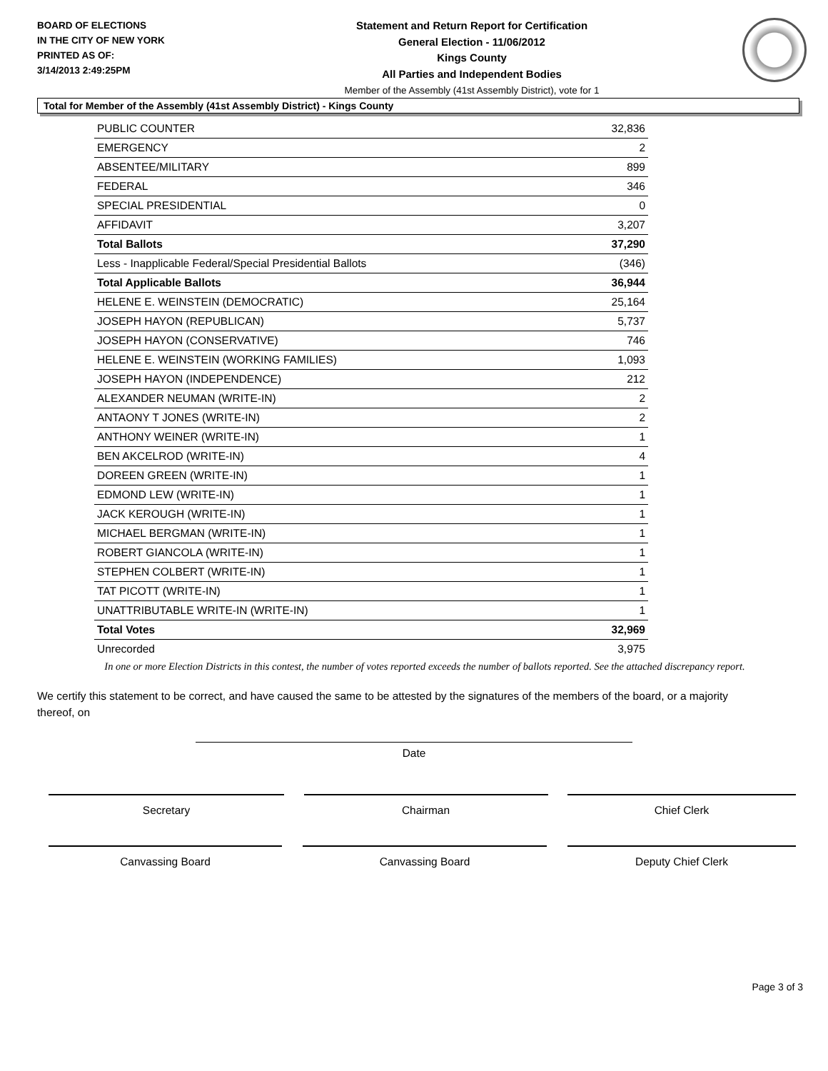BOARD OF ELECTIONS
IN THE CITY OF NEW YORK
PRINTED AS OF:
3/14/2013 2:49:25PM
Statement and Return Report for Certification
General Election - 11/06/2012
Kings County
All Parties and Independent Bodies
Member of the Assembly (41st Assembly District), vote for 1
Total for Member of the Assembly (41st Assembly District) - Kings County
| PUBLIC COUNTER | 32,836 |
| EMERGENCY | 2 |
| ABSENTEE/MILITARY | 899 |
| FEDERAL | 346 |
| SPECIAL PRESIDENTIAL | 0 |
| AFFIDAVIT | 3,207 |
| Total Ballots | 37,290 |
| Less - Inapplicable Federal/Special Presidential Ballots | (346) |
| Total Applicable Ballots | 36,944 |
| HELENE E. WEINSTEIN (DEMOCRATIC) | 25,164 |
| JOSEPH HAYON (REPUBLICAN) | 5,737 |
| JOSEPH HAYON (CONSERVATIVE) | 746 |
| HELENE E. WEINSTEIN (WORKING FAMILIES) | 1,093 |
| JOSEPH HAYON (INDEPENDENCE) | 212 |
| ALEXANDER NEUMAN (WRITE-IN) | 2 |
| ANTAONY T JONES (WRITE-IN) | 2 |
| ANTHONY WEINER (WRITE-IN) | 1 |
| BEN AKCELROD (WRITE-IN) | 4 |
| DOREEN GREEN (WRITE-IN) | 1 |
| EDMOND LEW (WRITE-IN) | 1 |
| JACK KEROUGH (WRITE-IN) | 1 |
| MICHAEL BERGMAN (WRITE-IN) | 1 |
| ROBERT GIANCOLA (WRITE-IN) | 1 |
| STEPHEN COLBERT (WRITE-IN) | 1 |
| TAT PICOTT (WRITE-IN) | 1 |
| UNATTRIBUTABLE WRITE-IN (WRITE-IN) | 1 |
| Total Votes | 32,969 |
| Unrecorded | 3,975 |
In one or more Election Districts in this contest, the number of votes reported exceeds the number of ballots reported. See the attached discrepancy report.
We certify this statement to be correct, and have caused the same to be attested by the signatures of the members of the board, or a majority thereof, on
Date
Secretary Chairman Chief Clerk
Canvassing Board Canvassing Board Deputy Chief Clerk
Page 3 of 3